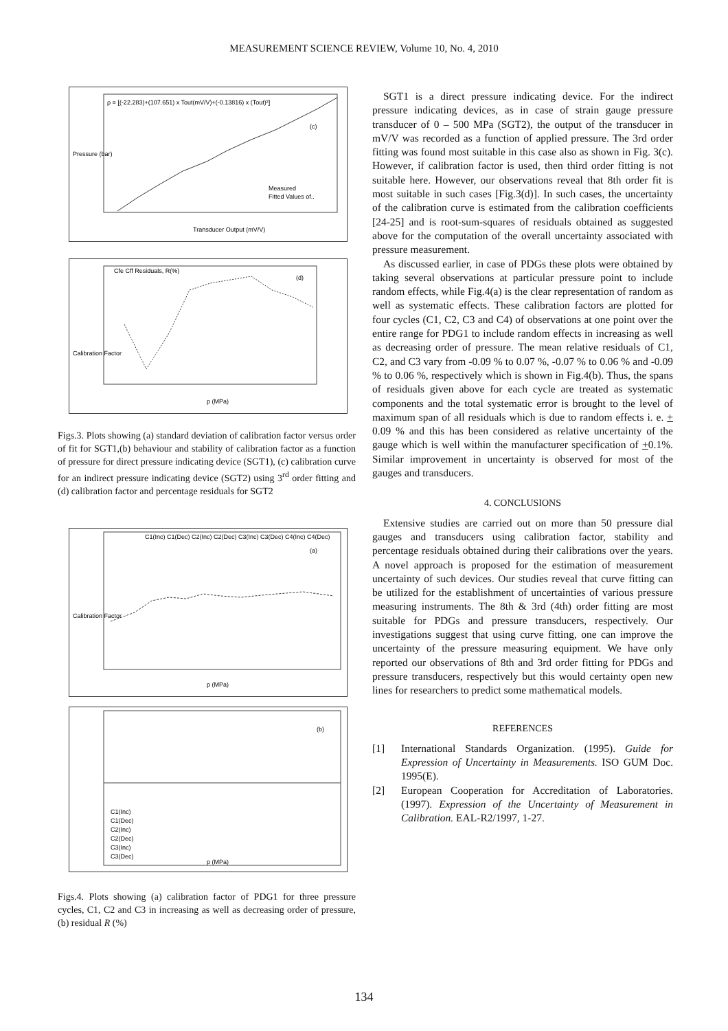MEASUREMENT SCIENCE REVIEW, Volume 10, No. 4, 2010
(c)
ρ = [(-22.283)+(107.651) x Tout(mV/V)+(-0.13816) x (Tout)²]
Measured
Fitted Values of..
Transducer Output (mV/V)
Pressure (bar)
(d)
Cfe Cff Residuals, R(%)
p (MPa)
Calibration Factor
Figs.3. Plots showing (a) standard deviation of calibration factor versus order of fit for SGT1,(b) behaviour and stability of calibration factor as a function of pressure for direct pressure indicating device (SGT1), (c) calibration curve for an indirect pressure indicating device (SGT2) using 3<sup>rd</sup> order fitting and (d) calibration factor and percentage residuals for SGT2
(a)
C1(Inc) C1(Dec) C2(Inc) C2(Dec) C3(Inc) C3(Dec) C4(Inc) C4(Dec)
p (MPa)
Calibration Factor
(b)
C1(Inc)
C1(Dec)
C2(Inc)
C2(Dec)
C3(Inc)
C3(Dec)
p (MPa)
Figs.4. Plots showing (a) calibration factor of PDG1 for three pressure cycles, C1, C2 and C3 in increasing as well as decreasing order of pressure, (b) residual R (%)
SGT1 is a direct pressure indicating device. For the indirect pressure indicating devices, as in case of strain gauge pressure transducer of 0 – 500 MPa (SGT2), the output of the transducer in mV/V was recorded as a function of applied pressure. The 3rd order fitting was found most suitable in this case also as shown in Fig. 3(c). However, if calibration factor is used, then third order fitting is not suitable here. However, our observations reveal that 8th order fit is most suitable in such cases [Fig.3(d)]. In such cases, the uncertainty of the calibration curve is estimated from the calibration coefficients [24-25] and is root-sum-squares of residuals obtained as suggested above for the computation of the overall uncertainty associated with pressure measurement.
As discussed earlier, in case of PDGs these plots were obtained by taking several observations at particular pressure point to include random effects, while Fig.4(a) is the clear representation of random as well as systematic effects. These calibration factors are plotted for four cycles (C1, C2, C3 and C4) of observations at one point over the entire range for PDG1 to include random effects in increasing as well as decreasing order of pressure. The mean relative residuals of C1, C2, and C3 vary from -0.09 % to 0.07 %, -0.07 % to 0.06 % and -0.09 % to 0.06 %, respectively which is shown in Fig.4(b). Thus, the spans of residuals given above for each cycle are treated as systematic components and the total systematic error is brought to the level of maximum span of all residuals which is due to random effects i. e. + 0.09 % and this has been considered as relative uncertainty of the gauge which is well within the manufacturer specification of +0.1%. Similar improvement in uncertainty is observed for most of the gauges and transducers.
4. CONCLUSIONS
Extensive studies are carried out on more than 50 pressure dial gauges and transducers using calibration factor, stability and percentage residuals obtained during their calibrations over the years. A novel approach is proposed for the estimation of measurement uncertainty of such devices. Our studies reveal that curve fitting can be utilized for the establishment of uncertainties of various pressure measuring instruments. The 8th & 3rd (4th) order fitting are most suitable for PDGs and pressure transducers, respectively. Our investigations suggest that using curve fitting, one can improve the uncertainty of the pressure measuring equipment. We have only reported our observations of 8th and 3rd order fitting for PDGs and pressure transducers, respectively but this would certainty open new lines for researchers to predict some mathematical models.
REFERENCES
[1] International Standards Organization. (1995). Guide for Expression of Uncertainty in Measurements. ISO GUM Doc. 1995(E).
[2] European Cooperation for Accreditation of Laboratories. (1997). Expression of the Uncertainty of Measurement in Calibration. EAL-R2/1997, 1-27.
134